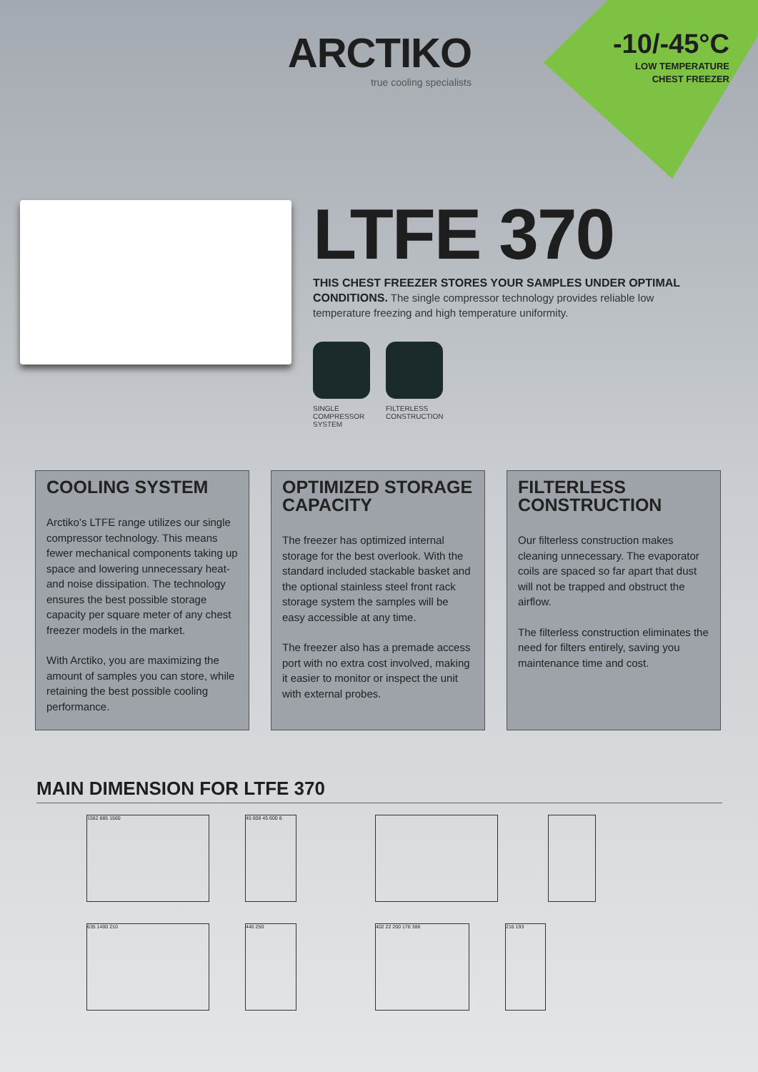ARCTIKO
true cooling specialists
-10/-45°C
LOW TEMPERATURE
CHEST FREEZER
LTFE 370
THIS CHEST FREEZER STORES YOUR SAMPLES UNDER OPTIMAL CONDITIONS. The single compressor technology provides reliable low temperature freezing and high temperature uniformity.
SINGLE COMPRESSOR SYSTEM
FILTERLESS CONSTRUCTION
COOLING SYSTEM
Arctiko’s LTFE range utilizes our single compressor technology. This means fewer mechanical components taking up space and lowering unnecessary heat-and noise dissipation. The technology ensures the best possible storage capacity per square meter of any chest freezer models in the market.
With Arctiko, you are maximizing the amount of samples you can store, while retaining the best possible cooling performance.
OPTIMIZED STORAGE CAPACITY
The freezer has optimized internal storage for the best overlook. With the standard included stackable basket and the optional stainless steel front rack storage system the samples will be easy accessible at any time.
The freezer also has a premade access port with no extra cost involved, making it easier to monitor or inspect the unit with external probes.
FILTERLESS CONSTRUCTION
Our filterless construction makes cleaning unnecessary. The evaporator coils are spaced so far apart that dust will not be trapped and obstruct the airflow.
The filterless construction eliminates the need for filters entirely, saving you maintenance time and cost.
MAIN DIMENSION FOR LTFE 370
1562 885 1560
45 608 45 600 8
635 1400 210
440 250
402 22 200 176 386
216 193